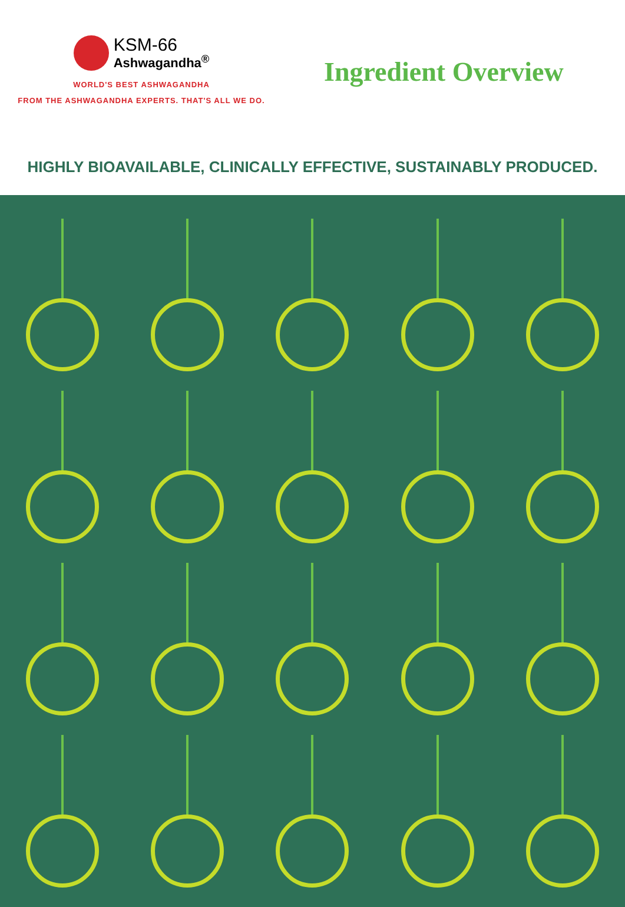KSM-66
Ashwagandha<sup>®</sup>
WORLD'S BEST ASHWAGANDHA
FROM THE ASHWAGANDHA EXPERTS. THAT'S ALL WE DO.
Ingredient Overview
HIGHLY BIOAVAILABLE, CLINICALLY EFFECTIVE, SUSTAINABLY PRODUCED.